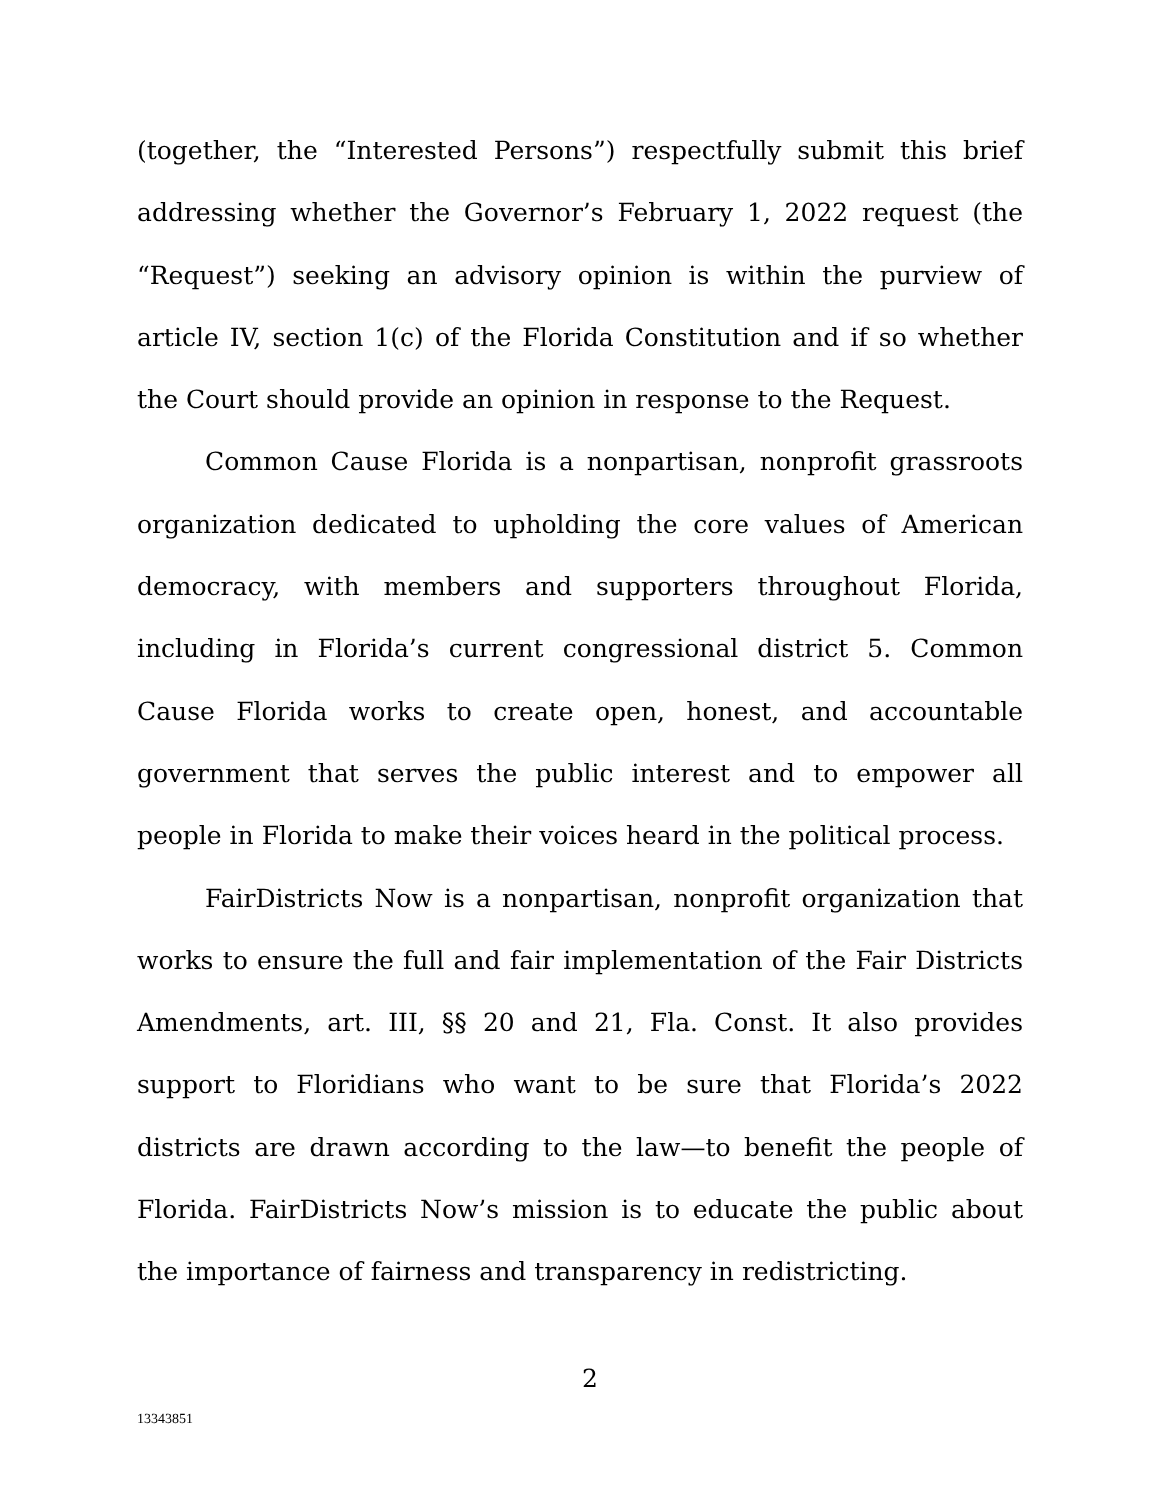(together, the “Interested Persons”) respectfully submit this brief addressing whether the Governor’s February 1, 2022 request (the “Request”) seeking an advisory opinion is within the purview of article IV, section 1(c) of the Florida Constitution and if so whether the Court should provide an opinion in response to the Request.
Common Cause Florida is a nonpartisan, nonprofit grassroots organization dedicated to upholding the core values of American democracy, with members and supporters throughout Florida, including in Florida’s current congressional district 5. Common Cause Florida works to create open, honest, and accountable government that serves the public interest and to empower all people in Florida to make their voices heard in the political process.
FairDistricts Now is a nonpartisan, nonprofit organization that works to ensure the full and fair implementation of the Fair Districts Amendments, art. III, §§ 20 and 21, Fla. Const. It also provides support to Floridians who want to be sure that Florida’s 2022 districts are drawn according to the law—to benefit the people of Florida. FairDistricts Now’s mission is to educate the public about the importance of fairness and transparency in redistricting.
2
13343851